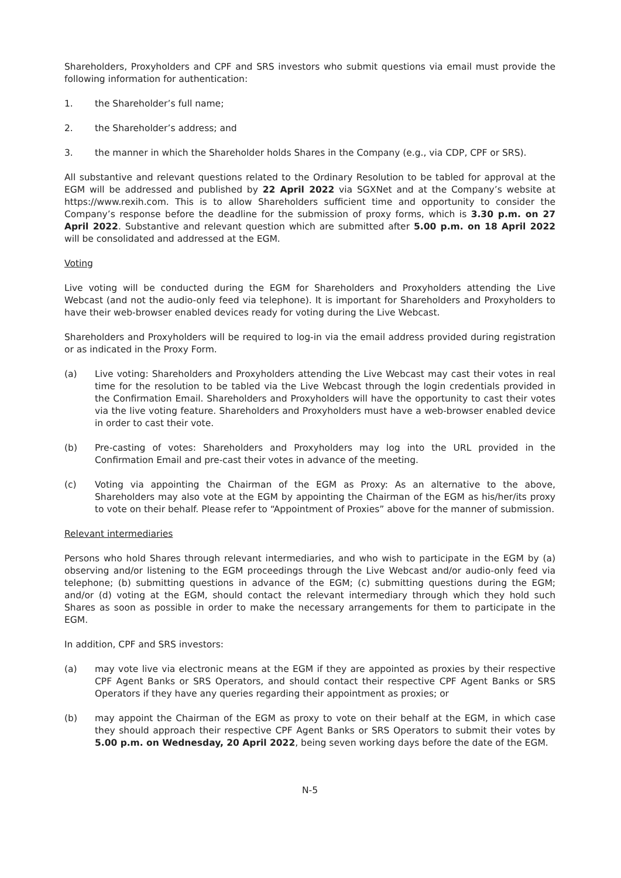Shareholders, Proxyholders and CPF and SRS investors who submit questions via email must provide the following information for authentication:
1. the Shareholder’s full name;
2. the Shareholder’s address; and
3. the manner in which the Shareholder holds Shares in the Company (e.g., via CDP, CPF or SRS).
All substantive and relevant questions related to the Ordinary Resolution to be tabled for approval at the EGM will be addressed and published by 22 April 2022 via SGXNet and at the Company’s website at https://www.rexih.com. This is to allow Shareholders sufficient time and opportunity to consider the Company’s response before the deadline for the submission of proxy forms, which is 3.30 p.m. on 27 April 2022. Substantive and relevant question which are submitted after 5.00 p.m. on 18 April 2022 will be consolidated and addressed at the EGM.
Voting
Live voting will be conducted during the EGM for Shareholders and Proxyholders attending the Live Webcast (and not the audio-only feed via telephone). It is important for Shareholders and Proxyholders to have their web-browser enabled devices ready for voting during the Live Webcast.
Shareholders and Proxyholders will be required to log-in via the email address provided during registration or as indicated in the Proxy Form.
(a) Live voting: Shareholders and Proxyholders attending the Live Webcast may cast their votes in real time for the resolution to be tabled via the Live Webcast through the login credentials provided in the Confirmation Email. Shareholders and Proxyholders will have the opportunity to cast their votes via the live voting feature. Shareholders and Proxyholders must have a web-browser enabled device in order to cast their vote.
(b) Pre-casting of votes: Shareholders and Proxyholders may log into the URL provided in the Confirmation Email and pre-cast their votes in advance of the meeting.
(c) Voting via appointing the Chairman of the EGM as Proxy: As an alternative to the above, Shareholders may also vote at the EGM by appointing the Chairman of the EGM as his/her/its proxy to vote on their behalf. Please refer to “Appointment of Proxies” above for the manner of submission.
Relevant intermediaries
Persons who hold Shares through relevant intermediaries, and who wish to participate in the EGM by (a) observing and/or listening to the EGM proceedings through the Live Webcast and/or audio-only feed via telephone; (b) submitting questions in advance of the EGM; (c) submitting questions during the EGM; and/or (d) voting at the EGM, should contact the relevant intermediary through which they hold such Shares as soon as possible in order to make the necessary arrangements for them to participate in the EGM.
In addition, CPF and SRS investors:
(a) may vote live via electronic means at the EGM if they are appointed as proxies by their respective CPF Agent Banks or SRS Operators, and should contact their respective CPF Agent Banks or SRS Operators if they have any queries regarding their appointment as proxies; or
(b) may appoint the Chairman of the EGM as proxy to vote on their behalf at the EGM, in which case they should approach their respective CPF Agent Banks or SRS Operators to submit their votes by 5.00 p.m. on Wednesday, 20 April 2022, being seven working days before the date of the EGM.
N-5